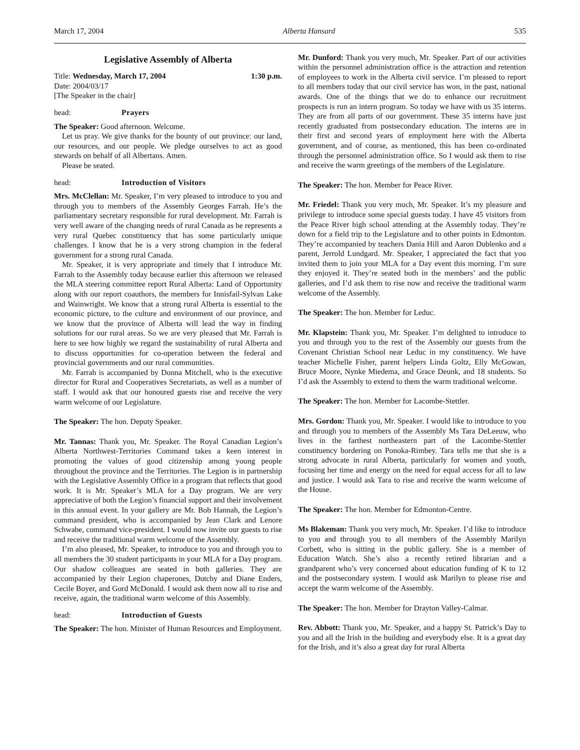March 17, 2004 Alberta Hansard 535
Legislative Assembly of Alberta
Title: Wednesday, March 17, 2004 1:30 p.m.
Date: 2004/03/17
[The Speaker in the chair]
head: Prayers
The Speaker: Good afternoon. Welcome.
Let us pray. We give thanks for the bounty of our province: our land, our resources, and our people. We pledge ourselves to act as good stewards on behalf of all Albertans. Amen.
Please be seated.
head: Introduction of Visitors
Mrs. McClellan: Mr. Speaker, I’m very pleased to introduce to you and through you to members of the Assembly Georges Farrah. He’s the parliamentary secretary responsible for rural development. Mr. Farrah is very well aware of the changing needs of rural Canada as he represents a very rural Quebec constituency that has some particularly unique challenges. I know that he is a very strong champion in the federal government for a strong rural Canada.
Mr. Speaker, it is very appropriate and timely that I introduce Mr. Farrah to the Assembly today because earlier this afternoon we released the MLA steering committee report Rural Alberta: Land of Opportunity along with our report coauthors, the members for Innisfail-Sylvan Lake and Wainwright. We know that a strong rural Alberta is essential to the economic picture, to the culture and environment of our province, and we know that the province of Alberta will lead the way in finding solutions for our rural areas. So we are very pleased that Mr. Farrah is here to see how highly we regard the sustainability of rural Alberta and to discuss opportunities for co-operation between the federal and provincial governments and our rural communities.
Mr. Farrah is accompanied by Donna Mitchell, who is the executive director for Rural and Cooperatives Secretariats, as well as a number of staff. I would ask that our honoured guests rise and receive the very warm welcome of our Legislature.
The Speaker: The hon. Deputy Speaker.
Mr. Tannas: Thank you, Mr. Speaker. The Royal Canadian Legion’s Alberta Northwest-Territories Command takes a keen interest in promoting the values of good citizenship among young people throughout the province and the Territories. The Legion is in partnership with the Legislative Assembly Office in a program that reflects that good work. It is Mr. Speaker’s MLA for a Day program. We are very appreciative of both the Legion’s financial support and their involvement in this annual event. In your gallery are Mr. Bob Hannah, the Legion’s command president, who is accompanied by Jean Clark and Lenore Schwabe, command vice-president. I would now invite our guests to rise and receive the traditional warm welcome of the Assembly.
I’m also pleased, Mr. Speaker, to introduce to you and through you to all members the 30 student participants in your MLA for a Day program. Our shadow colleagues are seated in both galleries. They are accompanied by their Legion chaperones, Dutchy and Diane Enders, Cecile Boyer, and Gord McDonald. I would ask them now all to rise and receive, again, the traditional warm welcome of this Assembly.
head: Introduction of Guests
The Speaker: The hon. Minister of Human Resources and Employment.
Mr. Dunford: Thank you very much, Mr. Speaker. Part of our activities within the personnel administration office is the attraction and retention of employees to work in the Alberta civil service. I’m pleased to report to all members today that our civil service has won, in the past, national awards. One of the things that we do to enhance our recruitment prospects is run an intern program. So today we have with us 35 interns. They are from all parts of our government. These 35 interns have just recently graduated from postsecondary education. The interns are in their first and second years of employment here with the Alberta government, and of course, as mentioned, this has been co-ordinated through the personnel administration office. So I would ask them to rise and receive the warm greetings of the members of the Legislature.
The Speaker: The hon. Member for Peace River.
Mr. Friedel: Thank you very much, Mr. Speaker. It’s my pleasure and privilege to introduce some special guests today. I have 45 visitors from the Peace River high school attending at the Assembly today. They’re down for a field trip to the Legislature and to other points in Edmonton. They’re accompanied by teachers Dania Hill and Aaron Dublenko and a parent, Jerrold Lundgard. Mr. Speaker, I appreciated the fact that you invited them to join your MLA for a Day event this morning. I’m sure they enjoyed it. They’re seated both in the members’ and the public galleries, and I’d ask them to rise now and receive the traditional warm welcome of the Assembly.
The Speaker: The hon. Member for Leduc.
Mr. Klapstein: Thank you, Mr. Speaker. I’m delighted to introduce to you and through you to the rest of the Assembly our guests from the Covenant Christian School near Leduc in my constituency. We have teacher Michelle Fisher, parent helpers Linda Goltz, Elly McGowan, Bruce Moore, Nynke Miedema, and Grace Deunk, and 18 students. So I’d ask the Assembly to extend to them the warm traditional welcome.
The Speaker: The hon. Member for Lacombe-Stettler.
Mrs. Gordon: Thank you, Mr. Speaker. I would like to introduce to you and through you to members of the Assembly Ms Tara DeLeeuw, who lives in the farthest northeastern part of the Lacombe-Stettler constituency bordering on Ponoka-Rimbey. Tara tells me that she is a strong advocate in rural Alberta, particularly for women and youth, focusing her time and energy on the need for equal access for all to law and justice. I would ask Tara to rise and receive the warm welcome of the House.
The Speaker: The hon. Member for Edmonton-Centre.
Ms Blakeman: Thank you very much, Mr. Speaker. I’d like to introduce to you and through you to all members of the Assembly Marilyn Corbett, who is sitting in the public gallery. She is a member of Education Watch. She’s also a recently retired librarian and a grandparent who’s very concerned about education funding of K to 12 and the postsecondary system. I would ask Marilyn to please rise and accept the warm welcome of the Assembly.
The Speaker: The hon. Member for Drayton Valley-Calmar.
Rev. Abbott: Thank you, Mr. Speaker, and a happy St. Patrick’s Day to you and all the Irish in the building and everybody else. It is a great day for the Irish, and it’s also a great day for rural Alberta